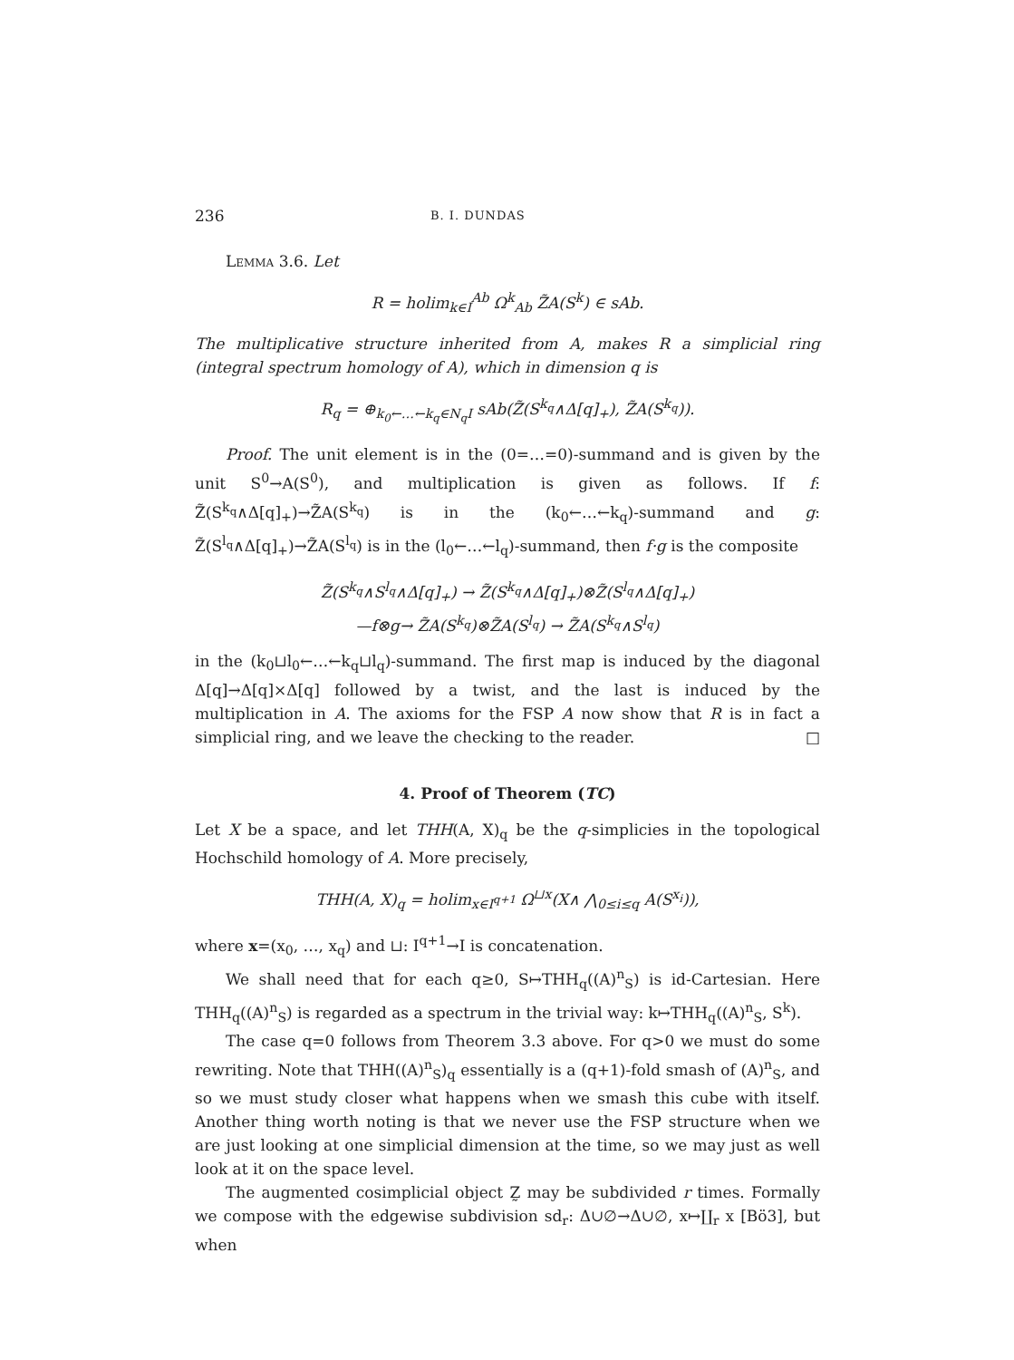236 B. I. DUNDAS
Lemma 3.6. Let
R = holim<sub>k∈I</sub><sup>Ab</sup> Ω<sup>k</sup><sub>Ab</sub> Z̃A(S<sup>k</sup>) ∈ sAb.
The multiplicative structure inherited from A, makes R a simplicial ring (integral spectrum homology of A), which in dimension q is
R<sub>q</sub> = ⊕<sub>k<sub>0</sub>←…←k<sub>q</sub>∈N<sub>q</sub>I</sub> sAb(Z̃(S<sup>k<sub>q</sub></sup>∧Δ[q]<sub>+</sub>), Z̃A(S<sup>k<sub>q</sub></sup>)).
Proof. The unit element is in the (0=…=0)-summand and is given by the unit S<sup>0</sup>→A(S<sup>0</sup>), and multiplication is given as follows. If f: Z̃(S<sup>k<sub>q</sub></sup>∧Δ[q]<sub>+</sub>)→Z̃A(S<sup>k<sub>q</sub></sup>) is in the (k<sub>0</sub>←…←k<sub>q</sub>)-summand and g: Z̃(S<sup>l<sub>q</sub></sup>∧Δ[q]<sub>+</sub>)→Z̃A(S<sup>l<sub>q</sub></sup>) is in the (l<sub>0</sub>←…←l<sub>q</sub>)-summand, then f·g is the composite
Z̃(S<sup>k<sub>q</sub></sup>∧S<sup>l<sub>q</sub></sup>∧Δ[q]<sub>+</sub>) → Z̃(S<sup>k<sub>q</sub></sup>∧Δ[q]<sub>+</sub>)⊗Z̃(S<sup>l<sub>q</sub></sup>∧Δ[q]<sub>+</sub>)
—f⊗g→ Z̃A(S<sup>k<sub>q</sub></sup>)⊗Z̃A(S<sup>l<sub>q</sub></sup>) → Z̃A(S<sup>k<sub>q</sub></sup>∧S<sup>l<sub>q</sub></sup>)
in the (k<sub>0</sub>⊔l<sub>0</sub>←…←k<sub>q</sub>⊔l<sub>q</sub>)-summand. The first map is induced by the diagonal Δ[q]→Δ[q]×Δ[q] followed by a twist, and the last is induced by the multiplication in A. The axioms for the FSP A now show that R is in fact a simplicial ring, and we leave the checking to the reader. □
4. Proof of Theorem (TC)
Let X be a space, and let THH(A, X)<sub>q</sub> be the q-simplicies in the topological Hochschild homology of A. More precisely,
THH(A, X)<sub>q</sub> = holim<sub>x∈I<sup>q+1</sup></sub> Ω<sup>⊔x</sup>(X∧ ⋀<sub>0≤i≤q</sub> A(S<sup>x<sub>i</sub></sup>)),
where x=(x<sub>0</sub>, …, x<sub>q</sub>) and ⊔: I<sup>q+1</sup>→I is concatenation.
We shall need that for each q≥0, S↦THH<sub>q</sub>((A)<sup>n</sup><sub>S</sub>) is id-Cartesian. Here THH<sub>q</sub>((A)<sup>n</sup><sub>S</sub>) is regarded as a spectrum in the trivial way: k↦THH<sub>q</sub>((A)<sup>n</sup><sub>S</sub>, S<sup>k</sup>).
The case q=0 follows from Theorem 3.3 above. For q>0 we must do some rewriting. Note that THH((A)<sup>n</sup><sub>S</sub>)<sub>q</sub> essentially is a (q+1)-fold smash of (A)<sup>n</sup><sub>S</sub>, and so we must study closer what happens when we smash this cube with itself. Another thing worth noting is that we never use the FSP structure when we are just looking at one simplicial dimension at the time, so we may just as well look at it on the space level.
The augmented cosimplicial object Z̰ may be subdivided r times. Formally we compose with the edgewise subdivision sd<sub>r</sub>: Δ∪∅→Δ∪∅, x↦∐<sub>r</sub> x [Bö3], but when